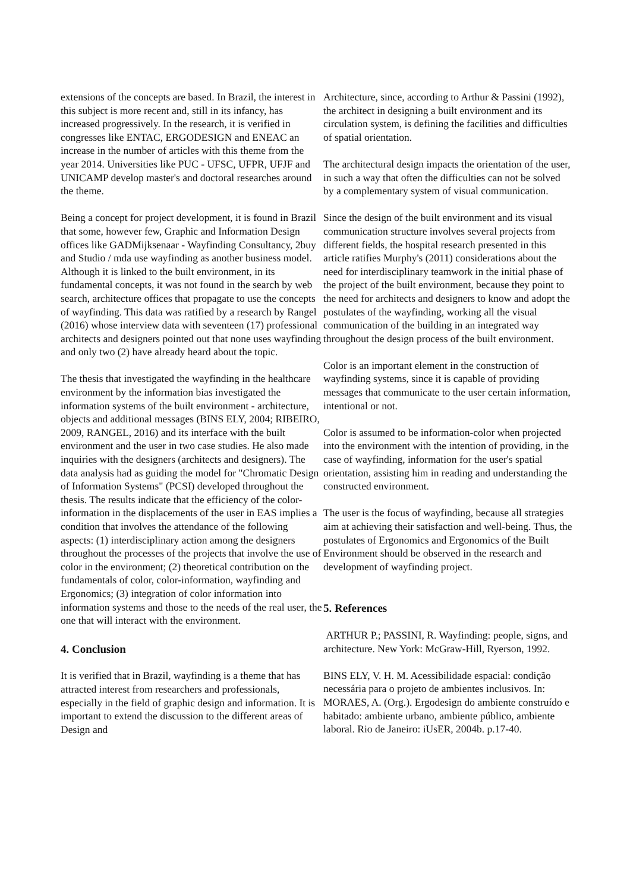extensions of the concepts are based. In Brazil, the interest in this subject is more recent and, still in its infancy, has increased progressively. In the research, it is verified in congresses like ENTAC, ERGODESIGN and ENEAC an increase in the number of articles with this theme from the year 2014. Universities like PUC - UFSC, UFPR, UFJF and UNICAMP develop master's and doctoral researches around the theme.
Being a concept for project development, it is found in Brazil that some, however few, Graphic and Information Design offices like GADMijksenaar - Wayfinding Consultancy, 2buy and Studio / mda use wayfinding as another business model. Although it is linked to the built environment, in its fundamental concepts, it was not found in the search by web search, architecture offices that propagate to use the concepts of wayfinding. This data was ratified by a research by Rangel (2016) whose interview data with seventeen (17) professional architects and designers pointed out that none uses wayfinding and only two (2) have already heard about the topic.
The thesis that investigated the wayfinding in the healthcare environment by the information bias investigated the information systems of the built environment - architecture, objects and additional messages (BINS ELY, 2004; RIBEIRO, 2009, RANGEL, 2016) and its interface with the built environment and the user in two case studies. He also made inquiries with the designers (architects and designers). The data analysis had as guiding the model for "Chromatic Design of Information Systems" (PCSI) developed throughout the thesis. The results indicate that the efficiency of the color-information in the displacements of the user in EAS implies a condition that involves the attendance of the following aspects: (1) interdisciplinary action among the designers throughout the processes of the projects that involve the use of color in the environment; (2) theoretical contribution on the fundamentals of color, color-information, wayfinding and Ergonomics; (3) integration of color information into information systems and those to the needs of the real user, the one that will interact with the environment.
4. Conclusion
It is verified that in Brazil, wayfinding is a theme that has attracted interest from researchers and professionals, especially in the field of graphic design and information. It is important to extend the discussion to the different areas of Design and
Architecture, since, according to Arthur & Passini (1992), the architect in designing a built environment and its circulation system, is defining the facilities and difficulties of spatial orientation.
The architectural design impacts the orientation of the user, in such a way that often the difficulties can not be solved by a complementary system of visual communication.
Since the design of the built environment and its visual communication structure involves several projects from different fields, the hospital research presented in this article ratifies Murphy's (2011) considerations about the need for interdisciplinary teamwork in the initial phase of the project of the built environment, because they point to the need for architects and designers to know and adopt the postulates of the wayfinding, working all the visual communication of the building in an integrated way throughout the design process of the built environment.
Color is an important element in the construction of wayfinding systems, since it is capable of providing messages that communicate to the user certain information, intentional or not.
Color is assumed to be information-color when projected into the environment with the intention of providing, in the case of wayfinding, information for the user's spatial orientation, assisting him in reading and understanding the constructed environment.
The user is the focus of wayfinding, because all strategies aim at achieving their satisfaction and well-being. Thus, the postulates of Ergonomics and Ergonomics of the Built Environment should be observed in the research and development of wayfinding project.
5. References
ARTHUR P.; PASSINI, R. Wayfinding: people, signs, and architecture. New York: McGraw-Hill, Ryerson, 1992.
BINS ELY, V. H. M. Acessibilidade espacial: condição necessária para o projeto de ambientes inclusivos. In: MORAES, A. (Org.). Ergodesign do ambiente construído e habitado: ambiente urbano, ambiente público, ambiente laboral. Rio de Janeiro: iUsER, 2004b. p.17-40.